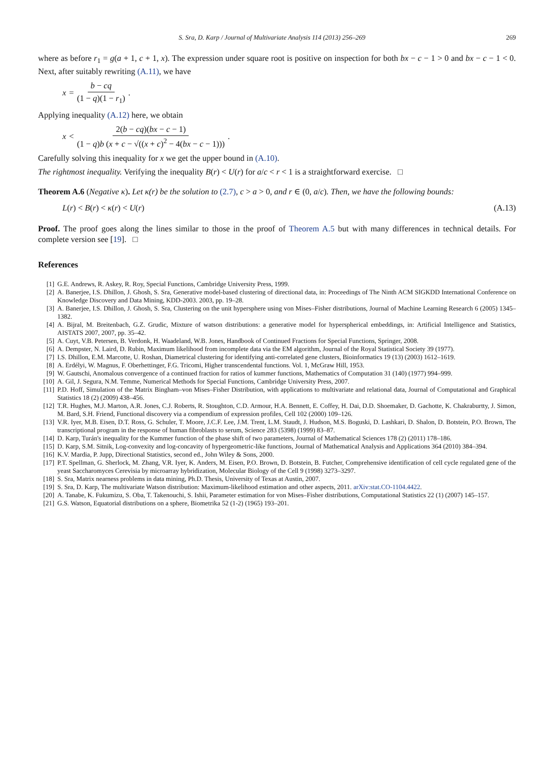S. Sra, D. Karp / Journal of Multivariate Analysis 114 (2013) 256–269 269
where as before r<sub>1</sub> = g(a + 1, c + 1, x). The expression under square root is positive on inspection for both bx − c − 1 > 0 and bx − c − 1 < 0. Next, after suitably rewriting (A.11), we have
x = b − cq (1 − q)(1 − r<sub>1</sub>).
Applying inequality (A.12) here, we obtain
x < 2(b − cq)(bx − c − 1) (1 − q)b (x + c − √((x + c)<sup>2</sup> − 4(bx − c − 1))).
Carefully solving this inequality for x we get the upper bound in (A.10).
The rightmost inequality. Verifying the inequality B(r) < U(r) for a/c < r < 1 is a straightforward exercise. □
Theorem A.6 (Negative κ). Let κ(r) be the solution to (2.7), c > a > 0, and r ∈ (0, a/c). Then, we have the following bounds:
L(r) < B(r) < κ(r) < U(r) (A.13)
Proof. The proof goes along the lines similar to those in the proof of Theorem A.5 but with many differences in technical details. For complete version see [19]. □
References
[1] G.E. Andrews, R. Askey, R. Roy, Special Functions, Cambridge University Press, 1999.
[2] A. Banerjee, I.S. Dhillon, J. Ghosh, S. Sra, Generative model-based clustering of directional data, in: Proceedings of The Ninth ACM SIGKDD International Conference on Knowledge Discovery and Data Mining, KDD-2003. 2003, pp. 19–28.
[3] A. Banerjee, I.S. Dhillon, J. Ghosh, S. Sra, Clustering on the unit hypersphere using von Mises–Fisher distributions, Journal of Machine Learning Research 6 (2005) 1345–1382.
[4] A. Bijral, M. Breitenbach, G.Z. Grudic, Mixture of watson distributions: a generative model for hyperspherical embeddings, in: Artificial Intelligence and Statistics, AISTATS 2007, 2007, pp. 35–42.
[5] A. Cuyt, V.B. Petersen, B. Verdonk, H. Waadeland, W.B. Jones, Handbook of Continued Fractions for Special Functions, Springer, 2008.
[6] A. Dempster, N. Laird, D. Rubin, Maximum likelihood from incomplete data via the EM algorithm, Journal of the Royal Statistical Society 39 (1977).
[7] I.S. Dhillon, E.M. Marcotte, U. Roshan, Diametrical clustering for identifying anti-correlated gene clusters, Bioinformatics 19 (13) (2003) 1612–1619.
[8] A. Erdélyi, W. Magnus, F. Oberhettinger, F.G. Tricomi, Higher transcendental functions. Vol. 1, McGraw Hill, 1953.
[9] W. Gautschi, Anomalous convergence of a continued fraction for ratios of kummer functions, Mathematics of Computation 31 (140) (1977) 994–999.
[10] A. Gil, J. Segura, N.M. Temme, Numerical Methods for Special Functions, Cambridge University Press, 2007.
[11] P.D. Hoff, Simulation of the Matrix Bingham–von Mises–Fisher Distribution, with applications to multivariate and relational data, Journal of Computational and Graphical Statistics 18 (2) (2009) 438–456.
[12] T.R. Hughes, M.J. Marton, A.R. Jones, C.J. Roberts, R. Stoughton, C.D. Armour, H.A. Bennett, E. Coffey, H. Dai, D.D. Shoemaker, D. Gachotte, K. Chakraburtty, J. Simon, M. Bard, S.H. Friend, Functional discovery via a compendium of expression profiles, Cell 102 (2000) 109–126.
[13] V.R. Iyer, M.B. Eisen, D.T. Ross, G. Schuler, T. Moore, J.C.F. Lee, J.M. Trent, L.M. Staudt, J. Hudson, M.S. Boguski, D. Lashkari, D. Shalon, D. Botstein, P.O. Brown, The transcriptional program in the response of human fibroblasts to serum, Science 283 (5398) (1999) 83–87.
[14] D. Karp, Turán's inequality for the Kummer function of the phase shift of two parameters, Journal of Mathematical Sciences 178 (2) (2011) 178–186.
[15] D. Karp, S.M. Sitnik, Log-convexity and log-concavity of hypergeometric-like functions, Journal of Mathematical Analysis and Applications 364 (2010) 384–394.
[16] K.V. Mardia, P. Jupp, Directional Statistics, second ed., John Wiley & Sons, 2000.
[17] P.T. Spellman, G. Sherlock, M. Zhang, V.R. Iyer, K. Anders, M. Eisen, P.O. Brown, D. Botstein, B. Futcher, Comprehensive identification of cell cycle regulated gene of the yeast Saccharomyces Cerevisia by microarray hybridization, Molecular Biology of the Cell 9 (1998) 3273–3297.
[18] S. Sra, Matrix nearness problems in data mining, Ph.D. Thesis, University of Texas at Austin, 2007.
[19] S. Sra, D. Karp, The multivariate Watson distribution: Maximum-likelihood estimation and other aspects, 2011. arXiv:stat.CO-1104.4422.
[20] A. Tanabe, K. Fukumizu, S. Oba, T. Takenouchi, S. Ishii, Parameter estimation for von Mises–Fisher distributions, Computational Statistics 22 (1) (2007) 145–157.
[21] G.S. Watson, Equatorial distributions on a sphere, Biometrika 52 (1-2) (1965) 193–201.